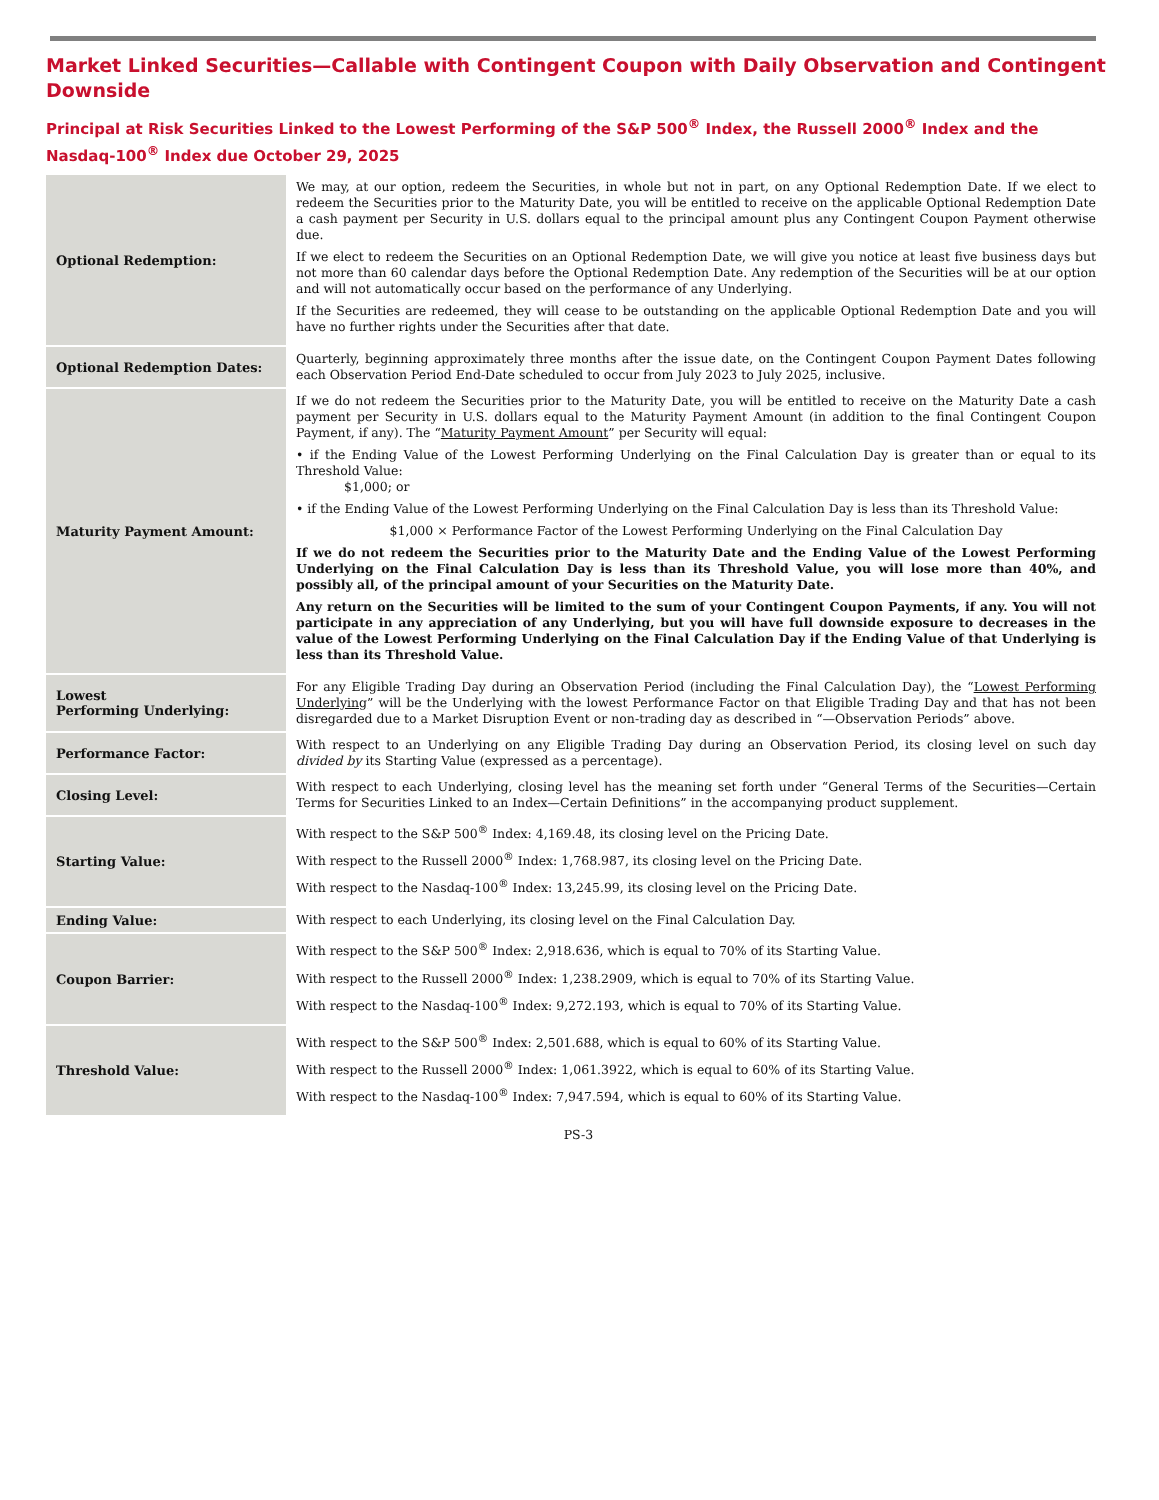Market Linked Securities—Callable with Contingent Coupon with Daily Observation and Contingent Downside
Principal at Risk Securities Linked to the Lowest Performing of the S&P 500<sup>®</sup> Index, the Russell 2000<sup>®</sup> Index and the Nasdaq-100<sup>®</sup> Index due October 29, 2025
| Optional Redemption: | We may, at our option, redeem the Securities, in whole but not in part, on any Optional Redemption Date. If we elect to redeem the Securities prior to the Maturity Date, you will be entitled to receive on the applicable Optional Redemption Date a cash payment per Security in U.S. dollars equal to the principal amount plus any Contingent Coupon Payment otherwise due. If we elect to redeem the Securities on an Optional Redemption Date, we will give you notice at least five business days but not more than 60 calendar days before the Optional Redemption Date. Any redemption of the Securities will be at our option and will not automatically occur based on the performance of any Underlying. If the Securities are redeemed, they will cease to be outstanding on the applicable Optional Redemption Date and you will have no further rights under the Securities after that date. |
| Optional Redemption Dates: | Quarterly, beginning approximately three months after the issue date, on the Contingent Coupon Payment Dates following each Observation Period End-Date scheduled to occur from July 2023 to July 2025, inclusive. |
| Maturity Payment Amount: | If we do not redeem the Securities prior to the Maturity Date, you will be entitled to receive on the Maturity Date a cash payment per Security in U.S. dollars equal to the Maturity Payment Amount (in addition to the final Contingent Coupon Payment, if any). The “ Maturity Payment Amount ” per Security will equal: • if the Ending Value of the Lowest Performing Underlying on the Final Calculation Day is greater than or equal to its Threshold Value: $1,000; or • if the Ending Value of the Lowest Performing Underlying on the Final Calculation Day is less than its Threshold Value: $1,000 × Performance Factor of the Lowest Performing Underlying on the Final Calculation Day If we do not redeem the Securities prior to the Maturity Date and the Ending Value of the Lowest Performing Underlying on the Final Calculation Day is less than its Threshold Value, you will lose more than 40%, and possibly all, of the principal amount of your Securities on the Maturity Date. Any return on the Securities will be limited to the sum of your Contingent Coupon Payments, if any. You will not participate in any appreciation of any Underlying, but you will have full downside exposure to decreases in the value of the Lowest Performing Underlying on the Final Calculation Day if the Ending Value of that Underlying is less than its Threshold Value. |
| Lowest Performing Underlying: | For any Eligible Trading Day during an Observation Period (including the Final Calculation Day), the “ Lowest Performing Underlying ” will be the Underlying with the lowest Performance Factor on that Eligible Trading Day and that has not been disregarded due to a Market Disruption Event or non-trading day as described in “—Observation Periods” above. |
| Performance Factor: | With respect to an Underlying on any Eligible Trading Day during an Observation Period, its closing level on such day divided by its Starting Value (expressed as a percentage). |
| Closing Level: | With respect to each Underlying, closing level has the meaning set forth under “General Terms of the Securities—Certain Terms for Securities Linked to an Index—Certain Definitions” in the accompanying product supplement. |
| Starting Value: | With respect to the S&P 500<sup>®</sup> Index: 4,169.48, its closing level on the Pricing Date. With respect to the Russell 2000<sup>®</sup> Index: 1,768.987, its closing level on the Pricing Date. With respect to the Nasdaq-100<sup>®</sup> Index: 13,245.99, its closing level on the Pricing Date. |
| Ending Value: | With respect to each Underlying, its closing level on the Final Calculation Day. |
| Coupon Barrier: | With respect to the S&P 500<sup>®</sup> Index: 2,918.636, which is equal to 70% of its Starting Value. With respect to the Russell 2000<sup>®</sup> Index: 1,238.2909, which is equal to 70% of its Starting Value. With respect to the Nasdaq-100<sup>®</sup> Index: 9,272.193, which is equal to 70% of its Starting Value. |
| Threshold Value: | With respect to the S&P 500<sup>®</sup> Index: 2,501.688, which is equal to 60% of its Starting Value. With respect to the Russell 2000<sup>®</sup> Index: 1,061.3922, which is equal to 60% of its Starting Value. With respect to the Nasdaq-100<sup>®</sup> Index: 7,947.594, which is equal to 60% of its Starting Value. |
PS-3